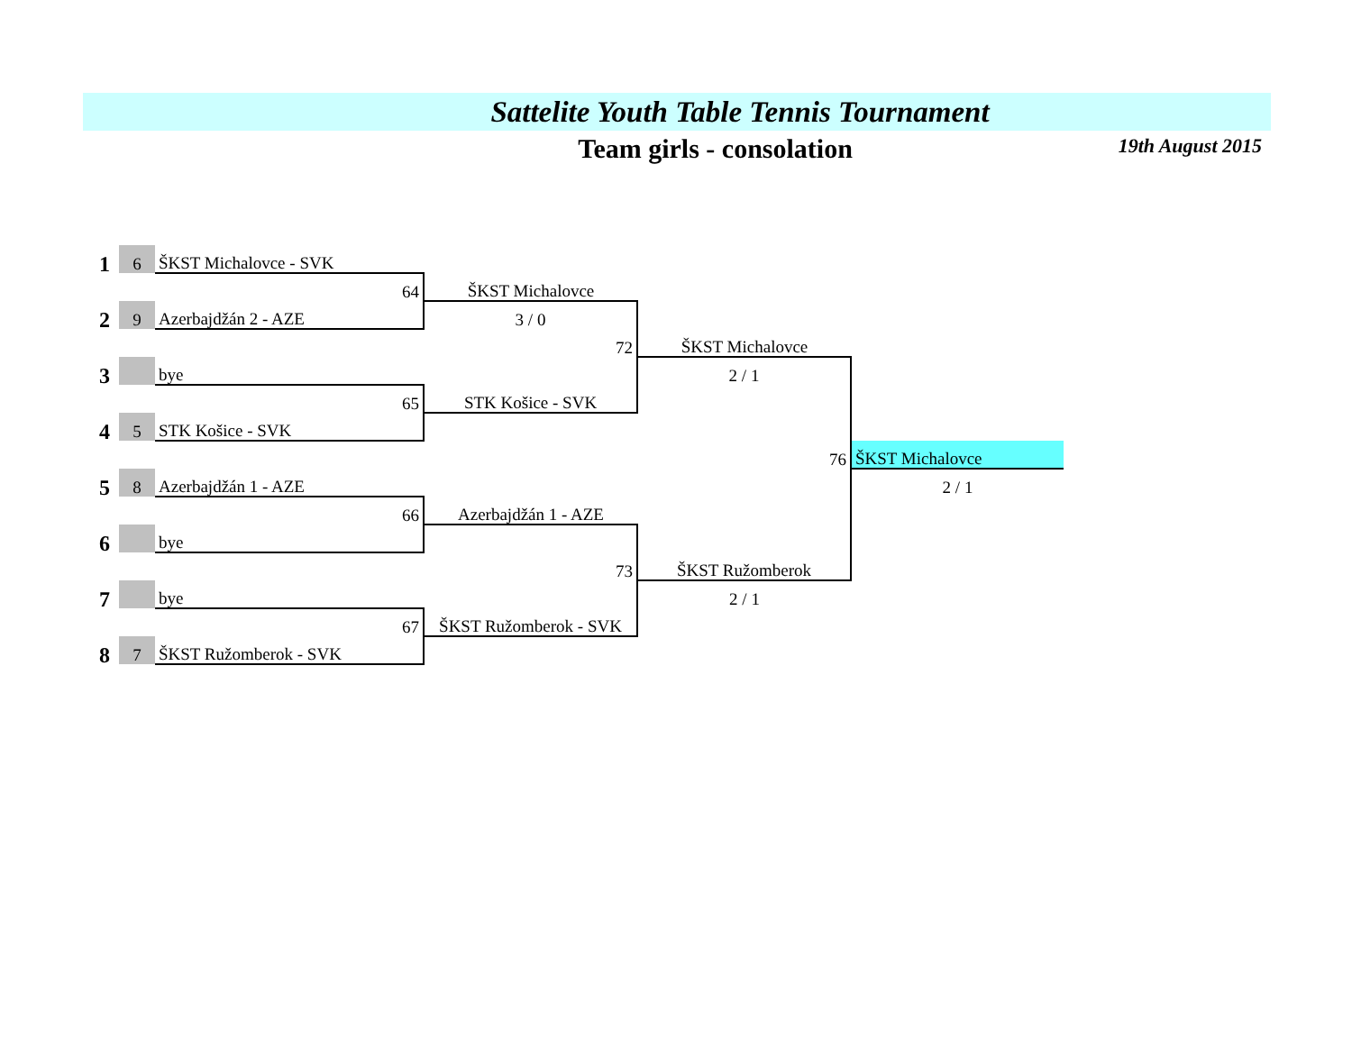Sattelite Youth Table Tennis Tournament
Team girls - consolation
19th August 2015
| 1 | 6 | ŠKST Michalovce - SVK | | | |
| | | 64 | ŠKST Michalovce | | |
| 2 | 9 | Azerbajdžán 2 - AZE | 3 / 0 | | |
| | | | 72 | ŠKST Michalovce | |
| 3 | | bye | | 2 / 1 | |
| | | 65 | STK Košice - SVK | | |
| 4 | 5 | STK Košice - SVK | | | |
| | | | | 76 | ŠKST Michalovce |
| 5 | 8 | Azerbajdžán 1 - AZE | | | 2 / 1 |
| | | 66 | Azerbajdžán 1 - AZE | | |
| 6 | | bye | | | |
| | | | 73 | ŠKST Ružomberok | |
| 7 | | bye | | 2 / 1 | |
| | | 67 | ŠKST Ružomberok - SVK | | |
| 8 | 7 | ŠKST Ružomberok - SVK | | | |